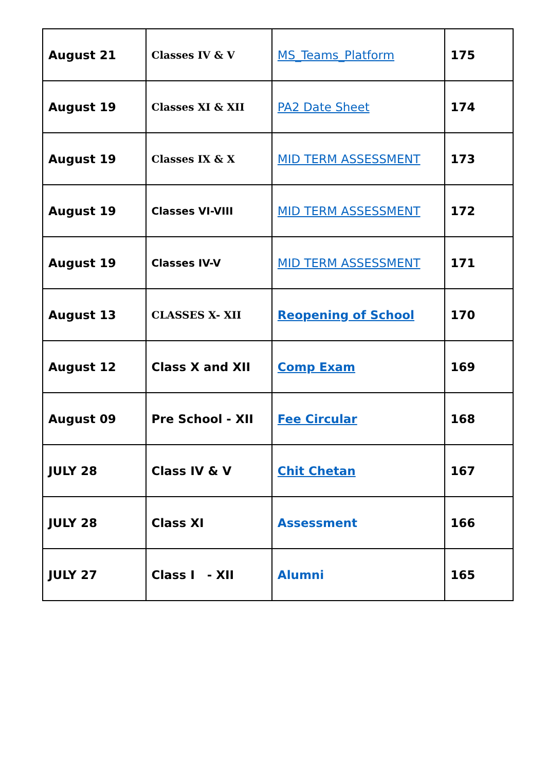| August 21 | Classes IV & V | MS_Teams_Platform | 175 |
| August 19 | Classes XI & XII | PA2 Date Sheet | 174 |
| August 19 | Classes IX & X | MID TERM ASSESSMENT | 173 |
| August 19 | Classes VI-VIII | MID TERM ASSESSMENT | 172 |
| August 19 | Classes IV-V | MID TERM ASSESSMENT | 171 |
| August 13 | CLASSES X- XII | Reopening of School | 170 |
| August 12 | Class X and XII | Comp Exam | 169 |
| August 09 | Pre School - XII | Fee Circular | 168 |
| JULY 28 | Class IV & V | Chit Chetan | 167 |
| JULY 28 | Class XI | Assessment | 166 |
| JULY 27 | Class I - XII | Alumni | 165 |